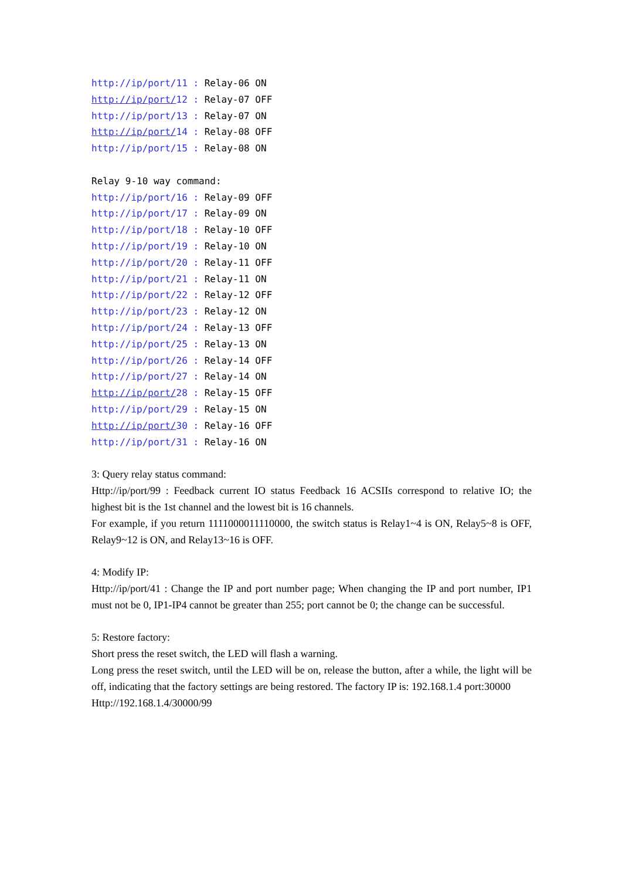http://ip/port/11 : Relay-06 ON http://ip/port/12 : Relay-07 OFF http://ip/port/13 : Relay-07 ON http://ip/port/14 : Relay-08 OFF http://ip/port/15 : Relay-08 ON Relay 9-10 way command: http://ip/port/16 : Relay-09 OFF http://ip/port/17 : Relay-09 ON http://ip/port/18 : Relay-10 OFF http://ip/port/19 : Relay-10 ON http://ip/port/20 : Relay-11 OFF http://ip/port/21 : Relay-11 ON http://ip/port/22 : Relay-12 OFF http://ip/port/23 : Relay-12 ON http://ip/port/24 : Relay-13 OFF http://ip/port/25 : Relay-13 ON http://ip/port/26 : Relay-14 OFF http://ip/port/27 : Relay-14 ON http://ip/port/28 : Relay-15 OFF http://ip/port/29 : Relay-15 ON http://ip/port/30 : Relay-16 OFF http://ip/port/31 : Relay-16 ON
3: Query relay status command:
Http://ip/port/99 : Feedback current IO status Feedback 16 ACSIIs correspond to relative IO; the highest bit is the 1st channel and the lowest bit is 16 channels.
For example, if you return 1111000011110000, the switch status is Relay1~4 is ON, Relay5~8 is OFF, Relay9~12 is ON, and Relay13~16 is OFF.
4: Modify IP:
Http://ip/port/41 : Change the IP and port number page; When changing the IP and port number, IP1 must not be 0, IP1-IP4 cannot be greater than 255; port cannot be 0; the change can be successful.
5: Restore factory:
Short press the reset switch, the LED will flash a warning.
Long press the reset switch, until the LED will be on, release the button, after a while, the light will be off, indicating that the factory settings are being restored. The factory IP is: 192.168.1.4 port:30000
Http://192.168.1.4/30000/99